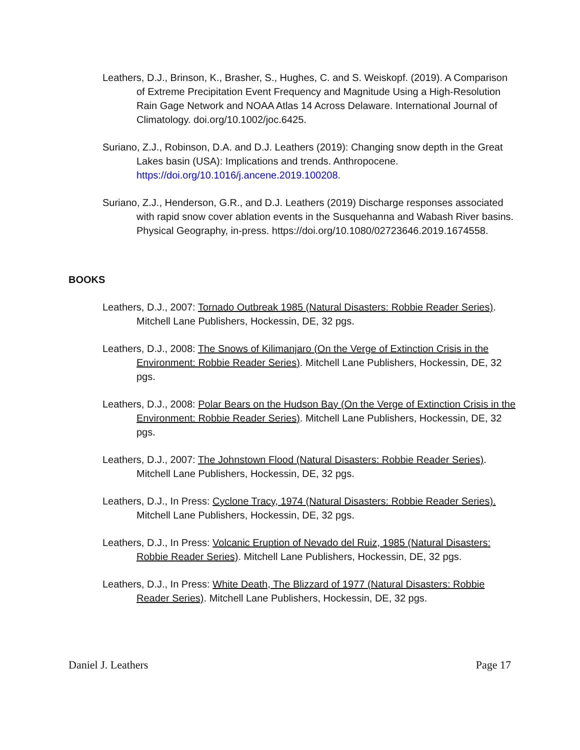Leathers, D.J., Brinson, K., Brasher, S., Hughes, C. and S. Weiskopf. (2019). A Comparison of Extreme Precipitation Event Frequency and Magnitude Using a High-Resolution Rain Gage Network and NOAA Atlas 14 Across Delaware. International Journal of Climatology. doi.org/10.1002/joc.6425.
Suriano, Z.J., Robinson, D.A. and D.J. Leathers (2019): Changing snow depth in the Great Lakes basin (USA): Implications and trends. Anthropocene. https://doi.org/10.1016/j.ancene.2019.100208.
Suriano, Z.J., Henderson, G.R., and D.J. Leathers (2019) Discharge responses associated with rapid snow cover ablation events in the Susquehanna and Wabash River basins. Physical Geography, in-press. https://doi.org/10.1080/02723646.2019.1674558.
BOOKS
Leathers, D.J., 2007: Tornado Outbreak 1985 (Natural Disasters: Robbie Reader Series). Mitchell Lane Publishers, Hockessin, DE, 32 pgs.
Leathers, D.J., 2008: The Snows of Kilimanjaro (On the Verge of Extinction Crisis in the Environment: Robbie Reader Series). Mitchell Lane Publishers, Hockessin, DE, 32 pgs.
Leathers, D.J., 2008: Polar Bears on the Hudson Bay (On the Verge of Extinction Crisis in the Environment: Robbie Reader Series). Mitchell Lane Publishers, Hockessin, DE, 32 pgs.
Leathers, D.J., 2007: The Johnstown Flood (Natural Disasters: Robbie Reader Series). Mitchell Lane Publishers, Hockessin, DE, 32 pgs.
Leathers, D.J., In Press: Cyclone Tracy, 1974 (Natural Disasters: Robbie Reader Series). Mitchell Lane Publishers, Hockessin, DE, 32 pgs.
Leathers, D.J., In Press: Volcanic Eruption of Nevado del Ruiz, 1985 (Natural Disasters: Robbie Reader Series). Mitchell Lane Publishers, Hockessin, DE, 32 pgs.
Leathers, D.J., In Press: White Death, The Blizzard of 1977 (Natural Disasters: Robbie Reader Series). Mitchell Lane Publishers, Hockessin, DE, 32 pgs.
Daniel J. Leathers Page 17